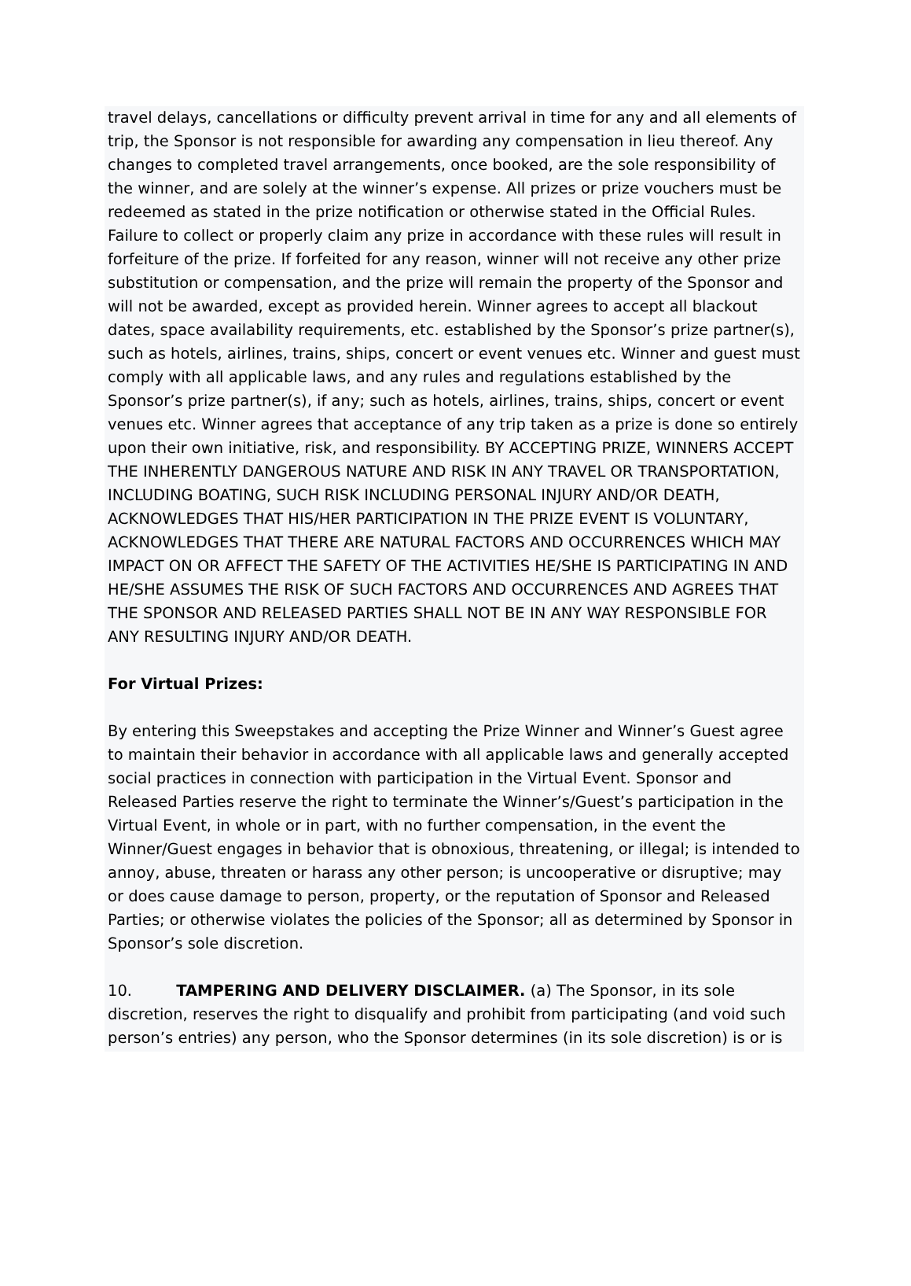travel delays, cancellations or difficulty prevent arrival in time for any and all elements of trip, the Sponsor is not responsible for awarding any compensation in lieu thereof. Any changes to completed travel arrangements, once booked, are the sole responsibility of the winner, and are solely at the winner’s expense. All prizes or prize vouchers must be redeemed as stated in the prize notification or otherwise stated in the Official Rules. Failure to collect or properly claim any prize in accordance with these rules will result in forfeiture of the prize. If forfeited for any reason, winner will not receive any other prize substitution or compensation, and the prize will remain the property of the Sponsor and will not be awarded, except as provided herein. Winner agrees to accept all blackout dates, space availability requirements, etc. established by the Sponsor’s prize partner(s), such as hotels, airlines, trains, ships, concert or event venues etc. Winner and guest must comply with all applicable laws, and any rules and regulations established by the Sponsor’s prize partner(s), if any; such as hotels, airlines, trains, ships, concert or event venues etc. Winner agrees that acceptance of any trip taken as a prize is done so entirely upon their own initiative, risk, and responsibility. BY ACCEPTING PRIZE, WINNERS ACCEPT THE INHERENTLY DANGEROUS NATURE AND RISK IN ANY TRAVEL OR TRANSPORTATION, INCLUDING BOATING, SUCH RISK INCLUDING PERSONAL INJURY AND/OR DEATH, ACKNOWLEDGES THAT HIS/HER PARTICIPATION IN THE PRIZE EVENT IS VOLUNTARY, ACKNOWLEDGES THAT THERE ARE NATURAL FACTORS AND OCCURRENCES WHICH MAY IMPACT ON OR AFFECT THE SAFETY OF THE ACTIVITIES HE/SHE IS PARTICIPATING IN AND HE/SHE ASSUMES THE RISK OF SUCH FACTORS AND OCCURRENCES AND AGREES THAT THE SPONSOR AND RELEASED PARTIES SHALL NOT BE IN ANY WAY RESPONSIBLE FOR ANY RESULTING INJURY AND/OR DEATH.
For Virtual Prizes:
By entering this Sweepstakes and accepting the Prize Winner and Winner’s Guest agree to maintain their behavior in accordance with all applicable laws and generally accepted social practices in connection with participation in the Virtual Event. Sponsor and Released Parties reserve the right to terminate the Winner’s/Guest’s participation in the Virtual Event, in whole or in part, with no further compensation, in the event the Winner/Guest engages in behavior that is obnoxious, threatening, or illegal; is intended to annoy, abuse, threaten or harass any other person; is uncooperative or disruptive; may or does cause damage to person, property, or the reputation of Sponsor and Released Parties; or otherwise violates the policies of the Sponsor; all as determined by Sponsor in Sponsor’s sole discretion.
10. TAMPERING AND DELIVERY DISCLAIMER. (a) The Sponsor, in its sole discretion, reserves the right to disqualify and prohibit from participating (and void such person’s entries) any person, who the Sponsor determines (in its sole discretion) is or is